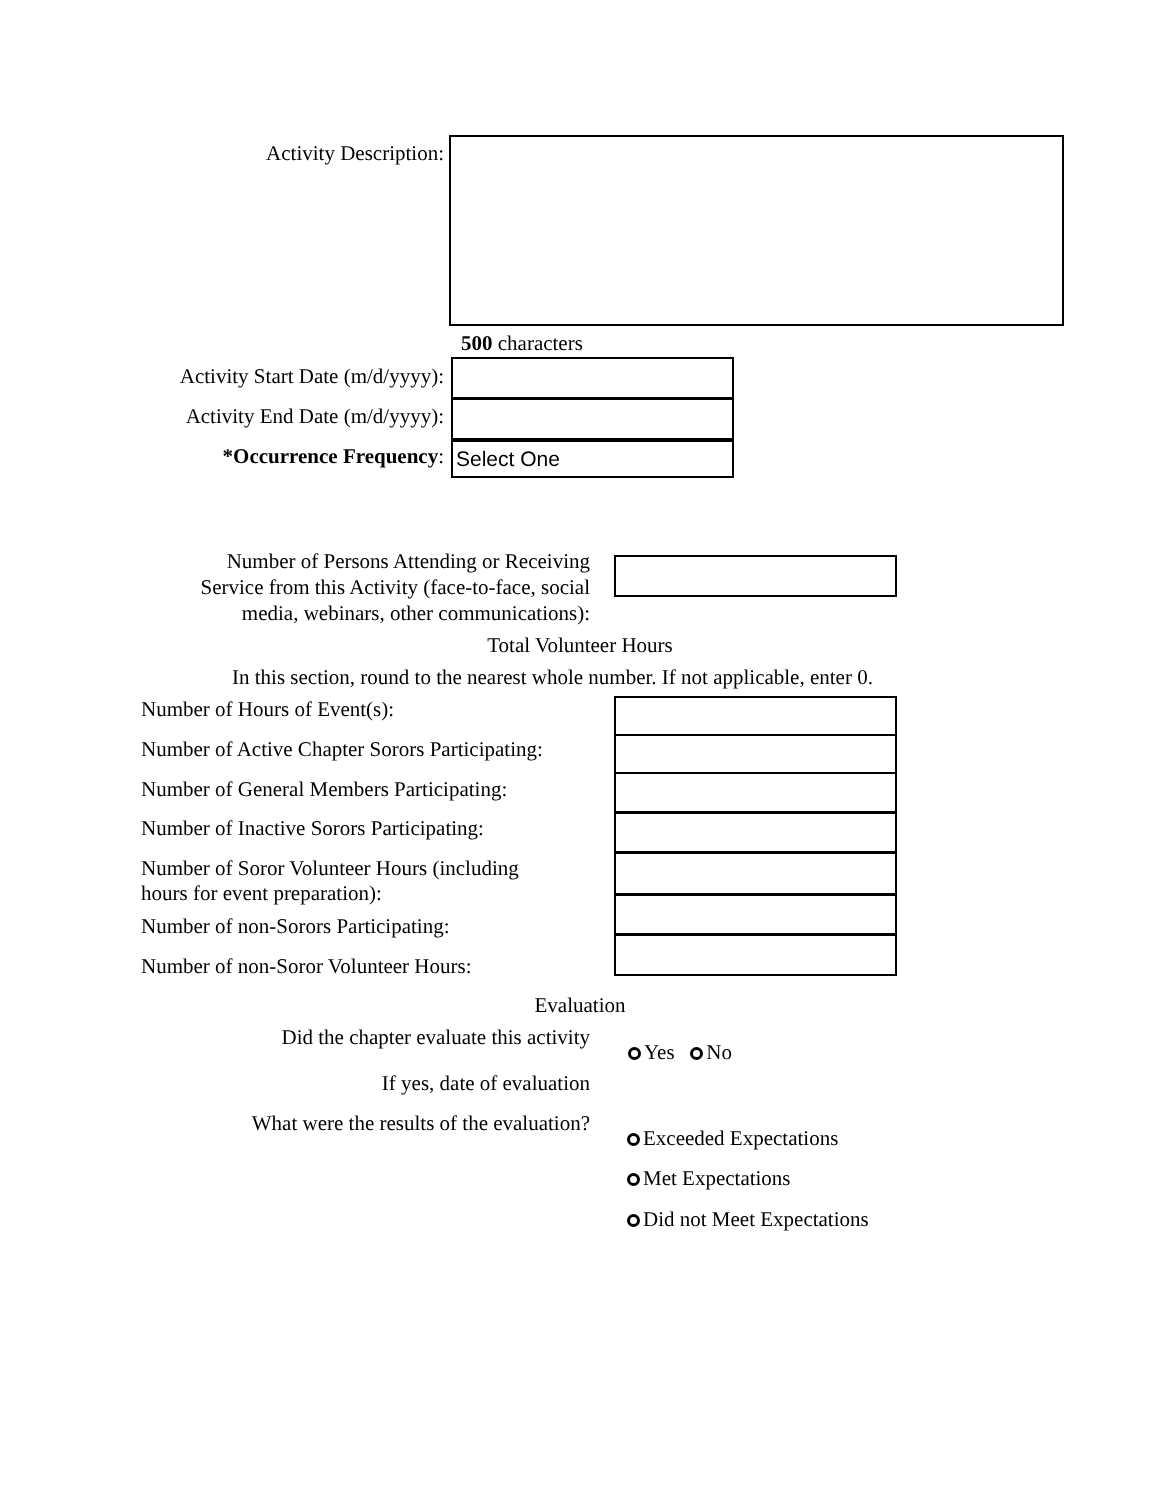Activity Description:
500 characters
Activity Start Date (m/d/yyyy):
Activity End Date (m/d/yyyy):
*Occurrence Frequency: Select One
Number of Persons Attending or Receiving
Service from this Activity (face-to-face, social
media, webinars, other communications):
Total Volunteer Hours
In this section, round to the nearest whole number. If not applicable, enter 0.
Number of Hours of Event(s):
Number of Active Chapter Sorors Participating:
Number of General Members Participating:
Number of Inactive Sorors Participating:
Number of Soror Volunteer Hours (including
hours for event preparation):
Number of non-Sorors Participating:
Number of non-Soror Volunteer Hours:
Evaluation
Did the chapter evaluate this activity
Yes No
If yes, date of evaluation
What were the results of the evaluation?
Exceeded Expectations
Met Expectations
Did not Meet Expectations